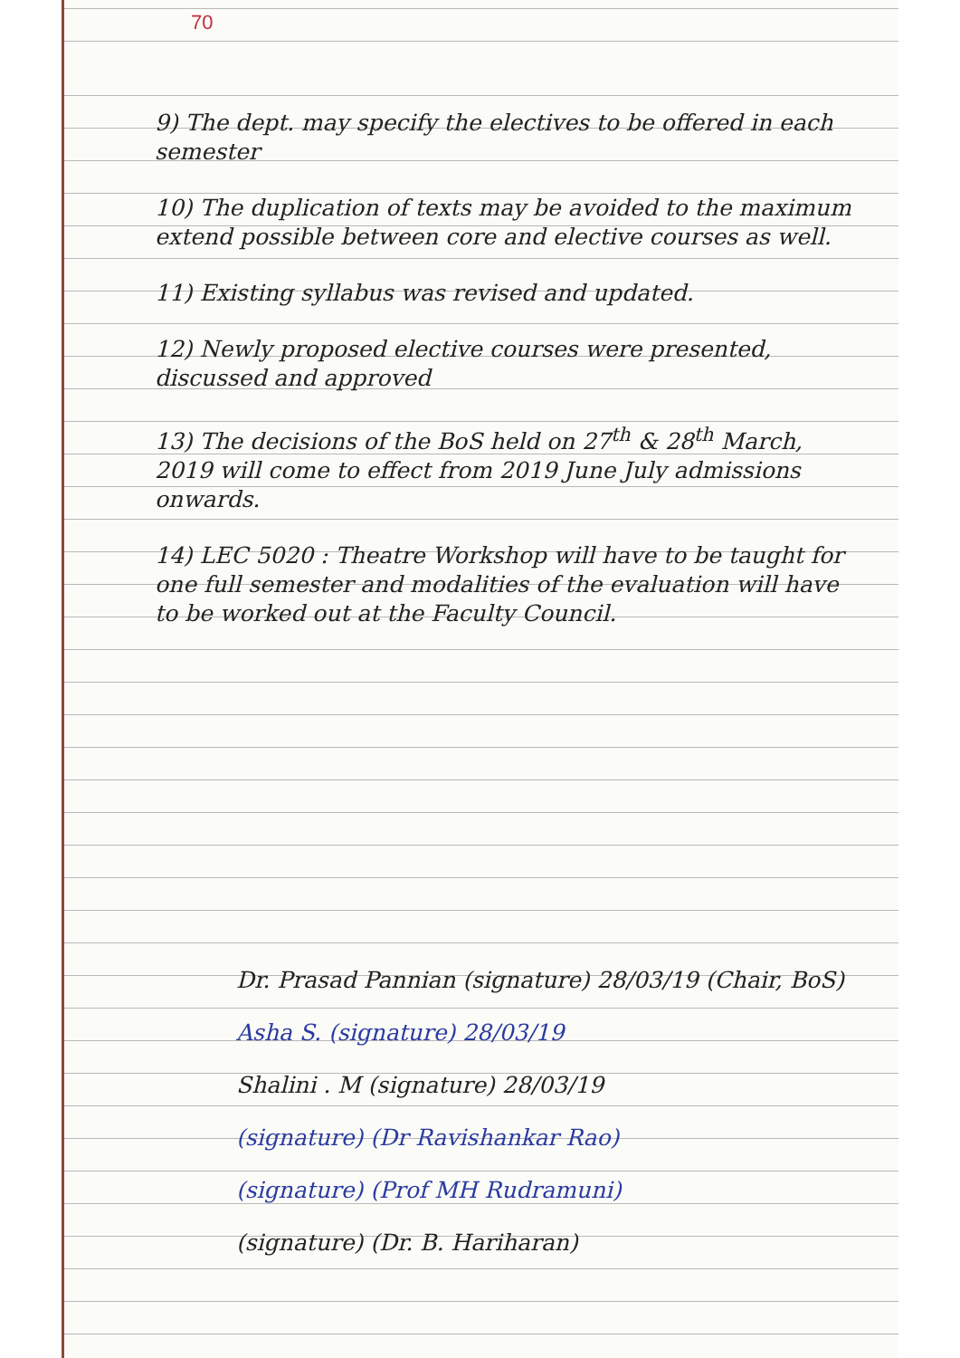70
9) The dept. may specify the electives to be offered in each semester
10) The duplication of texts may be avoided to the maximum extend possible between core and elective courses as well.
11) Existing syllabus was revised and updated.
12) Newly proposed elective courses were presented, discussed and approved
13) The decisions of the BoS held on 27<sup>th</sup> & 28<sup>th</sup> March, 2019 will come to effect from 2019 June July admissions onwards.
14) LEC 5020 : Theatre Workshop will have to be taught for one full semester and modalities of the evaluation will have to be worked out at the Faculty Council.
Dr. Prasad Pannian (signature) 28/03/19 (Chair, BoS)
Asha S. (signature) 28/03/19
Shalini . M (signature) 28/03/19
(signature) (Dr Ravishankar Rao)
(signature) (Prof MH Rudramuni)
(signature) (Dr. B. Hariharan)